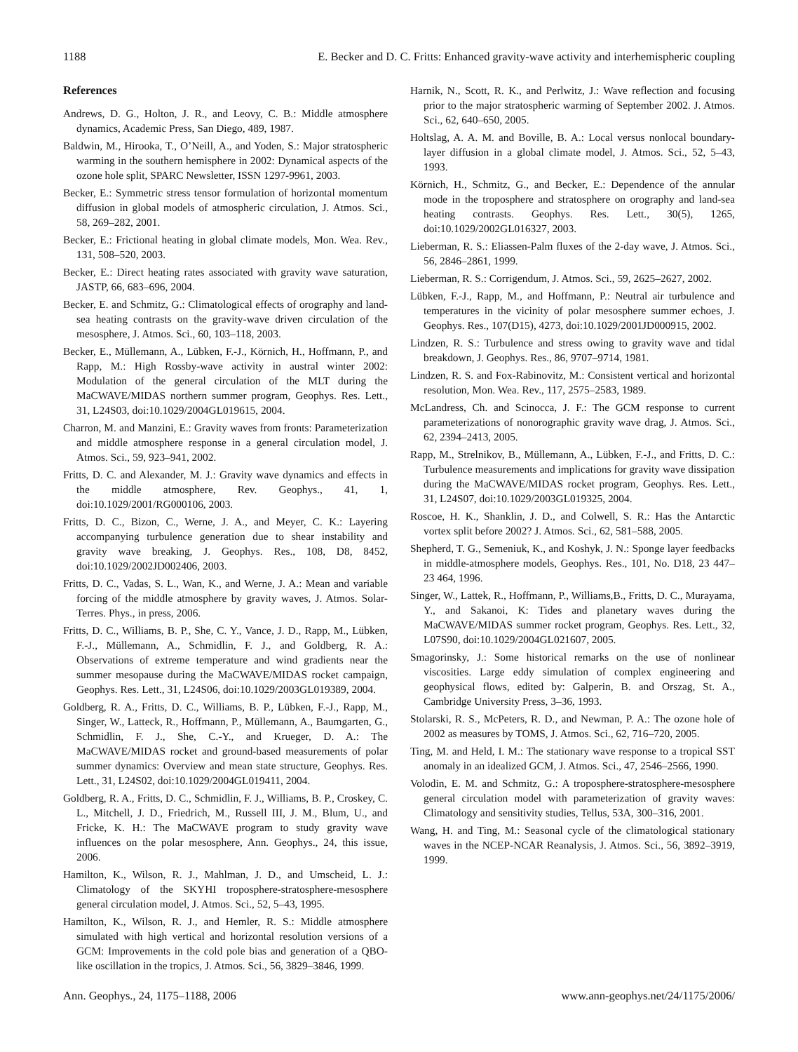1188 E. Becker and D. C. Fritts: Enhanced gravity-wave activity and interhemispheric coupling
References
Andrews, D. G., Holton, J. R., and Leovy, C. B.: Middle atmosphere dynamics, Academic Press, San Diego, 489, 1987.
Baldwin, M., Hirooka, T., O’Neill, A., and Yoden, S.: Major stratospheric warming in the southern hemisphere in 2002: Dynamical aspects of the ozone hole split, SPARC Newsletter, ISSN 1297-9961, 2003.
Becker, E.: Symmetric stress tensor formulation of horizontal momentum diffusion in global models of atmospheric circulation, J. Atmos. Sci., 58, 269–282, 2001.
Becker, E.: Frictional heating in global climate models, Mon. Wea. Rev., 131, 508–520, 2003.
Becker, E.: Direct heating rates associated with gravity wave saturation, JASTP, 66, 683–696, 2004.
Becker, E. and Schmitz, G.: Climatological effects of orography and land-sea heating contrasts on the gravity-wave driven circulation of the mesosphere, J. Atmos. Sci., 60, 103–118, 2003.
Becker, E., Müllemann, A., Lübken, F.-J., Körnich, H., Hoffmann, P., and Rapp, M.: High Rossby-wave activity in austral winter 2002: Modulation of the general circulation of the MLT during the MaCWAVE/MIDAS northern summer program, Geophys. Res. Lett., 31, L24S03, doi:10.1029/2004GL019615, 2004.
Charron, M. and Manzini, E.: Gravity waves from fronts: Parameterization and middle atmosphere response in a general circulation model, J. Atmos. Sci., 59, 923–941, 2002.
Fritts, D. C. and Alexander, M. J.: Gravity wave dynamics and effects in the middle atmosphere, Rev. Geophys., 41, 1, doi:10.1029/2001/RG000106, 2003.
Fritts, D. C., Bizon, C., Werne, J. A., and Meyer, C. K.: Layering accompanying turbulence generation due to shear instability and gravity wave breaking, J. Geophys. Res., 108, D8, 8452, doi:10.1029/2002JD002406, 2003.
Fritts, D. C., Vadas, S. L., Wan, K., and Werne, J. A.: Mean and variable forcing of the middle atmosphere by gravity waves, J. Atmos. Solar-Terres. Phys., in press, 2006.
Fritts, D. C., Williams, B. P., She, C. Y., Vance, J. D., Rapp, M., Lübken, F.-J., Müllemann, A., Schmidlin, F. J., and Goldberg, R. A.: Observations of extreme temperature and wind gradients near the summer mesopause during the MaCWAVE/MIDAS rocket campaign, Geophys. Res. Lett., 31, L24S06, doi:10.1029/2003GL019389, 2004.
Goldberg, R. A., Fritts, D. C., Williams, B. P., Lübken, F.-J., Rapp, M., Singer, W., Latteck, R., Hoffmann, P., Müllemann, A., Baumgarten, G., Schmidlin, F. J., She, C.-Y., and Krueger, D. A.: The MaCWAVE/MIDAS rocket and ground-based measurements of polar summer dynamics: Overview and mean state structure, Geophys. Res. Lett., 31, L24S02, doi:10.1029/2004GL019411, 2004.
Goldberg, R. A., Fritts, D. C., Schmidlin, F. J., Williams, B. P., Croskey, C. L., Mitchell, J. D., Friedrich, M., Russell III, J. M., Blum, U., and Fricke, K. H.: The MaCWAVE program to study gravity wave influences on the polar mesosphere, Ann. Geophys., 24, this issue, 2006.
Hamilton, K., Wilson, R. J., Mahlman, J. D., and Umscheid, L. J.: Climatology of the SKYHI troposphere-stratosphere-mesosphere general circulation model, J. Atmos. Sci., 52, 5–43, 1995.
Hamilton, K., Wilson, R. J., and Hemler, R. S.: Middle atmosphere simulated with high vertical and horizontal resolution versions of a GCM: Improvements in the cold pole bias and generation of a QBO-like oscillation in the tropics, J. Atmos. Sci., 56, 3829–3846, 1999.
Harnik, N., Scott, R. K., and Perlwitz, J.: Wave reflection and focusing prior to the major stratospheric warming of September 2002. J. Atmos. Sci., 62, 640–650, 2005.
Holtslag, A. A. M. and Boville, B. A.: Local versus nonlocal boundary-layer diffusion in a global climate model, J. Atmos. Sci., 52, 5–43, 1993.
Körnich, H., Schmitz, G., and Becker, E.: Dependence of the annular mode in the troposphere and stratosphere on orography and land-sea heating contrasts. Geophys. Res. Lett., 30(5), 1265, doi:10.1029/2002GL016327, 2003.
Lieberman, R. S.: Eliassen-Palm fluxes of the 2-day wave, J. Atmos. Sci., 56, 2846–2861, 1999.
Lieberman, R. S.: Corrigendum, J. Atmos. Sci., 59, 2625–2627, 2002.
Lübken, F.-J., Rapp, M., and Hoffmann, P.: Neutral air turbulence and temperatures in the vicinity of polar mesosphere summer echoes, J. Geophys. Res., 107(D15), 4273, doi:10.1029/2001JD000915, 2002.
Lindzen, R. S.: Turbulence and stress owing to gravity wave and tidal breakdown, J. Geophys. Res., 86, 9707–9714, 1981.
Lindzen, R. S. and Fox-Rabinovitz, M.: Consistent vertical and horizontal resolution, Mon. Wea. Rev., 117, 2575–2583, 1989.
McLandress, Ch. and Scinocca, J. F.: The GCM response to current parameterizations of nonorographic gravity wave drag, J. Atmos. Sci., 62, 2394–2413, 2005.
Rapp, M., Strelnikov, B., Müllemann, A., Lübken, F.-J., and Fritts, D. C.: Turbulence measurements and implications for gravity wave dissipation during the MaCWAVE/MIDAS rocket program, Geophys. Res. Lett., 31, L24S07, doi:10.1029/2003GL019325, 2004.
Roscoe, H. K., Shanklin, J. D., and Colwell, S. R.: Has the Antarctic vortex split before 2002? J. Atmos. Sci., 62, 581–588, 2005.
Shepherd, T. G., Semeniuk, K., and Koshyk, J. N.: Sponge layer feedbacks in middle-atmosphere models, Geophys. Res., 101, No. D18, 23 447–23 464, 1996.
Singer, W., Lattek, R., Hoffmann, P., Williams,B., Fritts, D. C., Murayama, Y., and Sakanoi, K: Tides and planetary waves during the MaCWAVE/MIDAS summer rocket program, Geophys. Res. Lett., 32, L07S90, doi:10.1029/2004GL021607, 2005.
Smagorinsky, J.: Some historical remarks on the use of nonlinear viscosities. Large eddy simulation of complex engineering and geophysical flows, edited by: Galperin, B. and Orszag, St. A., Cambridge University Press, 3–36, 1993.
Stolarski, R. S., McPeters, R. D., and Newman, P. A.: The ozone hole of 2002 as measures by TOMS, J. Atmos. Sci., 62, 716–720, 2005.
Ting, M. and Held, I. M.: The stationary wave response to a tropical SST anomaly in an idealized GCM, J. Atmos. Sci., 47, 2546–2566, 1990.
Volodin, E. M. and Schmitz, G.: A troposphere-stratosphere-mesosphere general circulation model with parameterization of gravity waves: Climatology and sensitivity studies, Tellus, 53A, 300–316, 2001.
Wang, H. and Ting, M.: Seasonal cycle of the climatological stationary waves in the NCEP-NCAR Reanalysis, J. Atmos. Sci., 56, 3892–3919, 1999.
Ann. Geophys., 24, 1175–1188, 2006 www.ann-geophys.net/24/1175/2006/